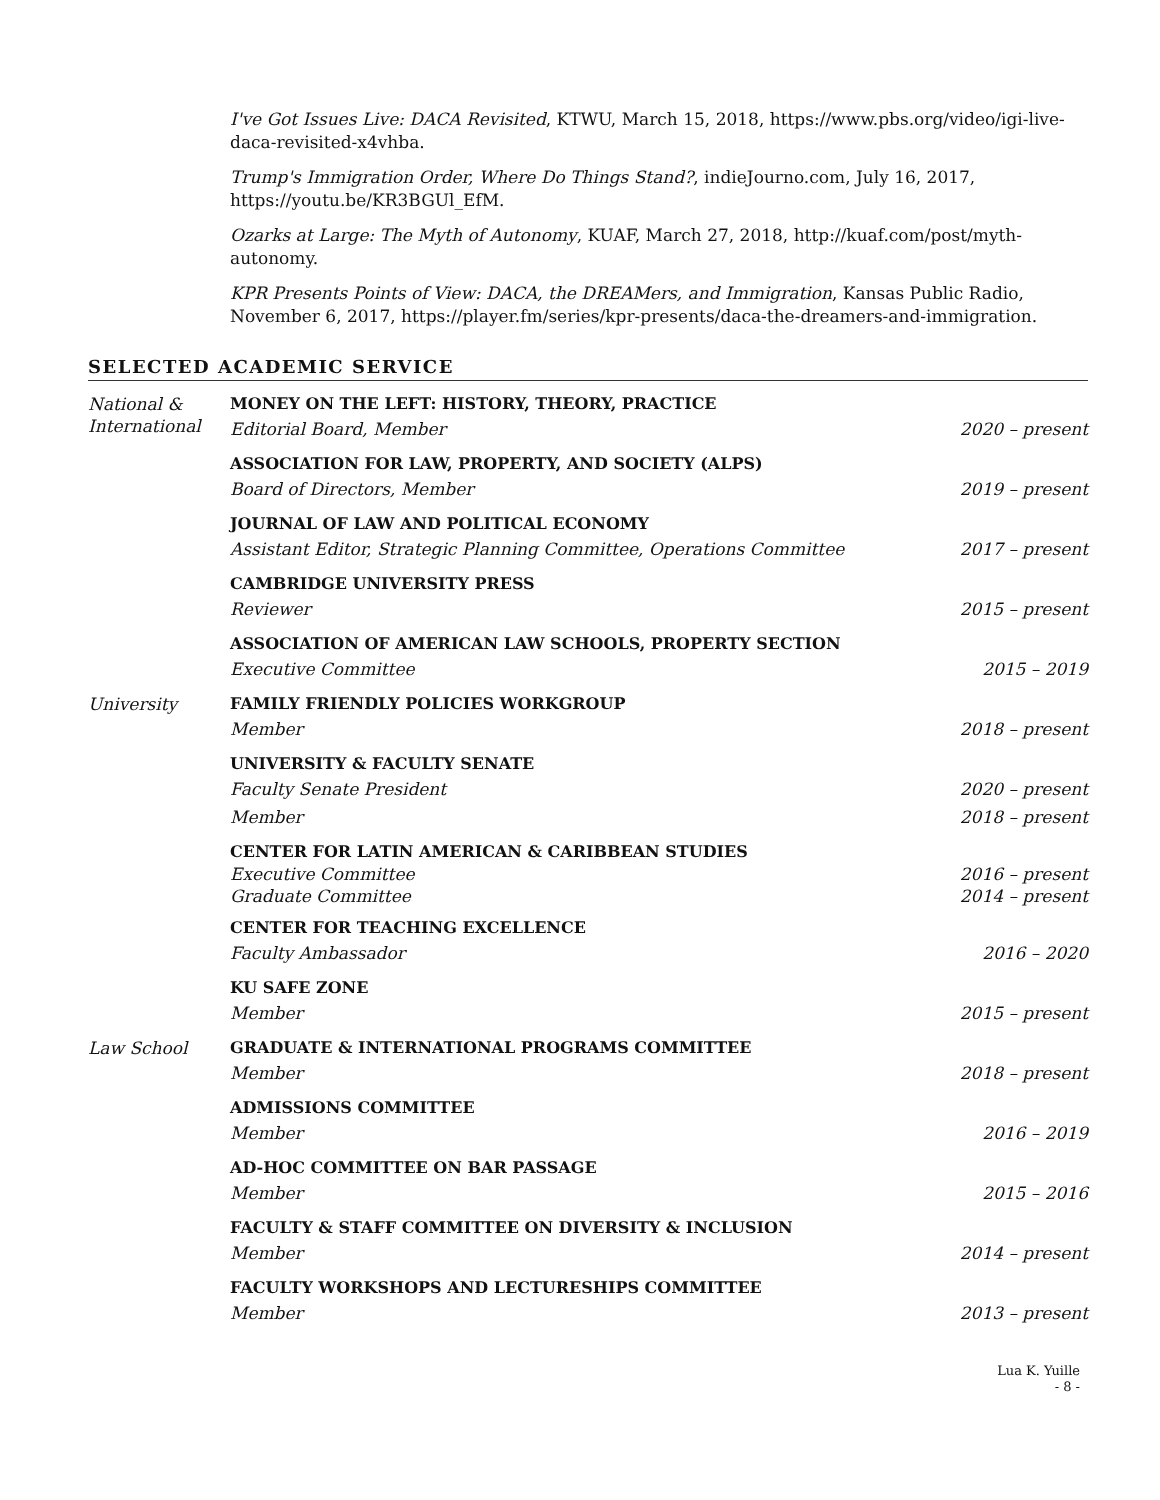I've Got Issues Live: DACA Revisited, KTWU, March 15, 2018, https://www.pbs.org/video/igi-live-daca-revisited-x4vhba.
Trump's Immigration Order, Where Do Things Stand?, indieJourno.com, July 16, 2017, https://youtu.be/KR3BGUl_EfM.
Ozarks at Large: The Myth of Autonomy, KUAF, March 27, 2018, http://kuaf.com/post/myth-autonomy.
KPR Presents Points of View: DACA, the DREAMers, and Immigration, Kansas Public Radio, November 6, 2017, https://player.fm/series/kpr-presents/daca-the-dreamers-and-immigration.
SELECTED ACADEMIC SERVICE
National &
International
MONEY ON THE LEFT: HISTORY, THEORY, PRACTICE
Editorial Board, Member 2020 – present
ASSOCIATION FOR LAW, PROPERTY, AND SOCIETY (ALPS)
Board of Directors, Member 2019 – present
JOURNAL OF LAW AND POLITICAL ECONOMY
Assistant Editor, Strategic Planning Committee, Operations Committee 2017 – present
CAMBRIDGE UNIVERSITY PRESS
Reviewer 2015 – present
ASSOCIATION OF AMERICAN LAW SCHOOLS, PROPERTY SECTION
Executive Committee 2015 – 2019
University FAMILY FRIENDLY POLICIES WORKGROUP
Member 2018 – present
UNIVERSITY & FACULTY SENATE
Faculty Senate President 2020 – present
Member 2018 – present
CENTER FOR LATIN AMERICAN & CARIBBEAN STUDIES
Executive Committee 2016 – present
Graduate Committee 2014 – present
CENTER FOR TEACHING EXCELLENCE
Faculty Ambassador 2016 – 2020
KU SAFE ZONE
Member 2015 – present
Law School GRADUATE & INTERNATIONAL PROGRAMS COMMITTEE
Member 2018 – present
ADMISSIONS COMMITTEE
Member 2016 – 2019
AD-HOC COMMITTEE ON BAR PASSAGE
Member 2015 – 2016
FACULTY & STAFF COMMITTEE ON DIVERSITY & INCLUSION
Member 2014 – present
FACULTY WORKSHOPS AND LECTURESHIPS COMMITTEE
Member 2013 – present
Lua K. Yuille
- 8 -